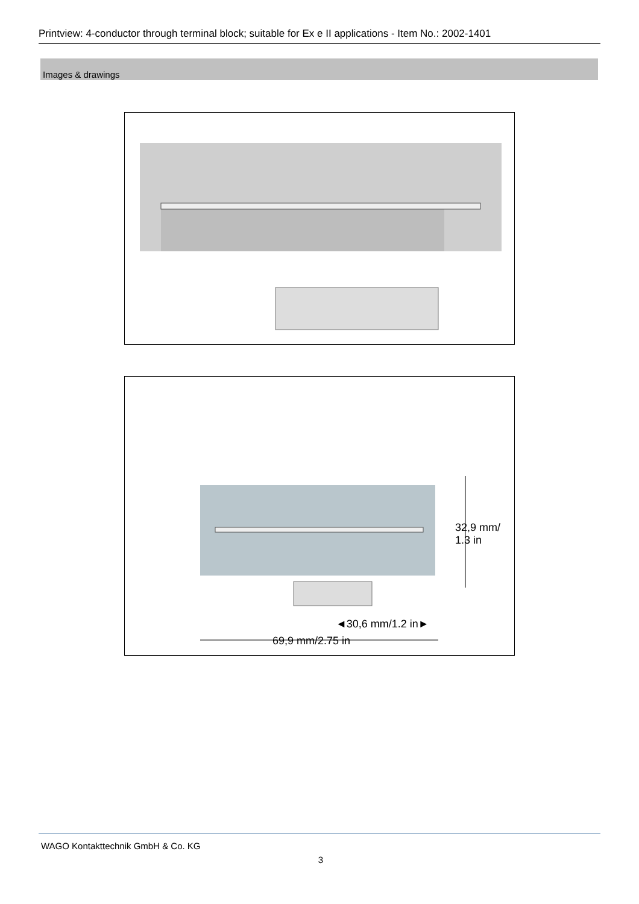Printview: 4-conductor through terminal block; suitable for Ex e II applications - Item No.: 2002-1401
Images & drawings
◄30,6 mm/1.2 in►
69,9 mm/2.75 in
32,9 mm/ 1.3 in
WAGO Kontakttechnik GmbH & Co. KG
3